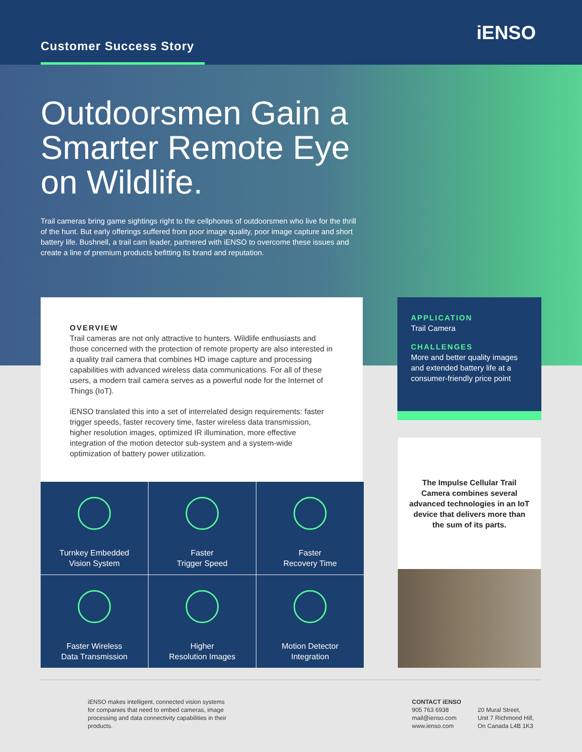Customer Success Story
iENSO
Outdoorsmen Gain a Smarter Remote Eye on Wildlife.
Trail cameras bring game sightings right to the cellphones of outdoorsmen who live for the thrill of the hunt. But early offerings suffered from poor image quality, poor image capture and short battery life. Bushnell, a trail cam leader, partnered with iENSO to overcome these issues and create a line of premium products befitting its brand and reputation.
OVERVIEW
Trail cameras are not only attractive to hunters. Wildlife enthusiasts and those concerned with the protection of remote property are also interested in a quality trail camera that combines HD image capture and processing capabilities with advanced wireless data communications. For all of these users, a modern trail camera serves as a powerful node for the Internet of Things (IoT).
iENSO translated this into a set of interrelated design requirements: faster trigger speeds, faster recovery time, faster wireless data transmission, higher resolution images, optimized IR illumination, more effective integration of the motion detector sub-system and a system-wide optimization of battery power utilization.
APPLICATION
Trail Camera
CHALLENGES
More and better quality images and extended battery life at a consumer-friendly price point
The Impulse Cellular Trail Camera combines several advanced technologies in an IoT device that delivers more than the sum of its parts.
Turnkey Embedded
Vision System
Faster
Trigger Speed
Faster
Recovery Time
Faster Wireless
Data Transmission
Higher
Resolution Images
Motion Detector
Integration
iENSO makes intelligent, connected vision systems for companies that need to embed cameras, image processing and data connectivity capabilities in their products.
CONTACT iENSO
905 763 6938
mail@ienso.com
www.ienso.com
20 Mural Street,
Unit 7 Richmond Hill,
On Canada L4B 1K3